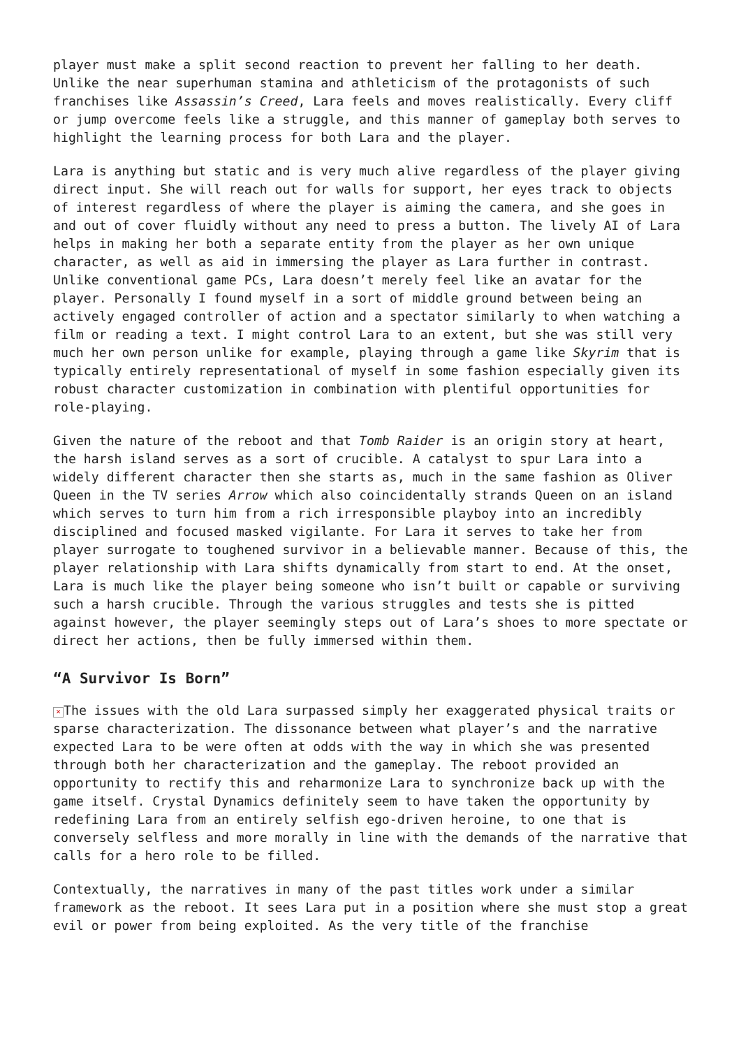player must make a split second reaction to prevent her falling to her death. Unlike the near superhuman stamina and athleticism of the protagonists of such franchises like Assassin’s Creed, Lara feels and moves realistically. Every cliff or jump overcome feels like a struggle, and this manner of gameplay both serves to highlight the learning process for both Lara and the player.
Lara is anything but static and is very much alive regardless of the player giving direct input. She will reach out for walls for support, her eyes track to objects of interest regardless of where the player is aiming the camera, and she goes in and out of cover fluidly without any need to press a button. The lively AI of Lara helps in making her both a separate entity from the player as her own unique character, as well as aid in immersing the player as Lara further in contrast. Unlike conventional game PCs, Lara doesn’t merely feel like an avatar for the player. Personally I found myself in a sort of middle ground between being an actively engaged controller of action and a spectator similarly to when watching a film or reading a text. I might control Lara to an extent, but she was still very much her own person unlike for example, playing through a game like Skyrim that is typically entirely representational of myself in some fashion especially given its robust character customization in combination with plentiful opportunities for role-playing.
Given the nature of the reboot and that Tomb Raider is an origin story at heart, the harsh island serves as a sort of crucible. A catalyst to spur Lara into a widely different character then she starts as, much in the same fashion as Oliver Queen in the TV series Arrow which also coincidentally strands Queen on an island which serves to turn him from a rich irresponsible playboy into an incredibly disciplined and focused masked vigilante. For Lara it serves to take her from player surrogate to toughened survivor in a believable manner. Because of this, the player relationship with Lara shifts dynamically from start to end. At the onset, Lara is much like the player being someone who isn’t built or capable or surviving such a harsh crucible. Through the various struggles and tests she is pitted against however, the player seemingly steps out of Lara’s shoes to more spectate or direct her actions, then be fully immersed within them.
“A Survivor Is Born”
× The issues with the old Lara surpassed simply her exaggerated physical traits or sparse characterization. The dissonance between what player’s and the narrative expected Lara to be were often at odds with the way in which she was presented through both her characterization and the gameplay. The reboot provided an opportunity to rectify this and reharmonize Lara to synchronize back up with the game itself. Crystal Dynamics definitely seem to have taken the opportunity by redefining Lara from an entirely selfish ego-driven heroine, to one that is conversely selfless and more morally in line with the demands of the narrative that calls for a hero role to be filled.
Contextually, the narratives in many of the past titles work under a similar framework as the reboot. It sees Lara put in a position where she must stop a great evil or power from being exploited. As the very title of the franchise